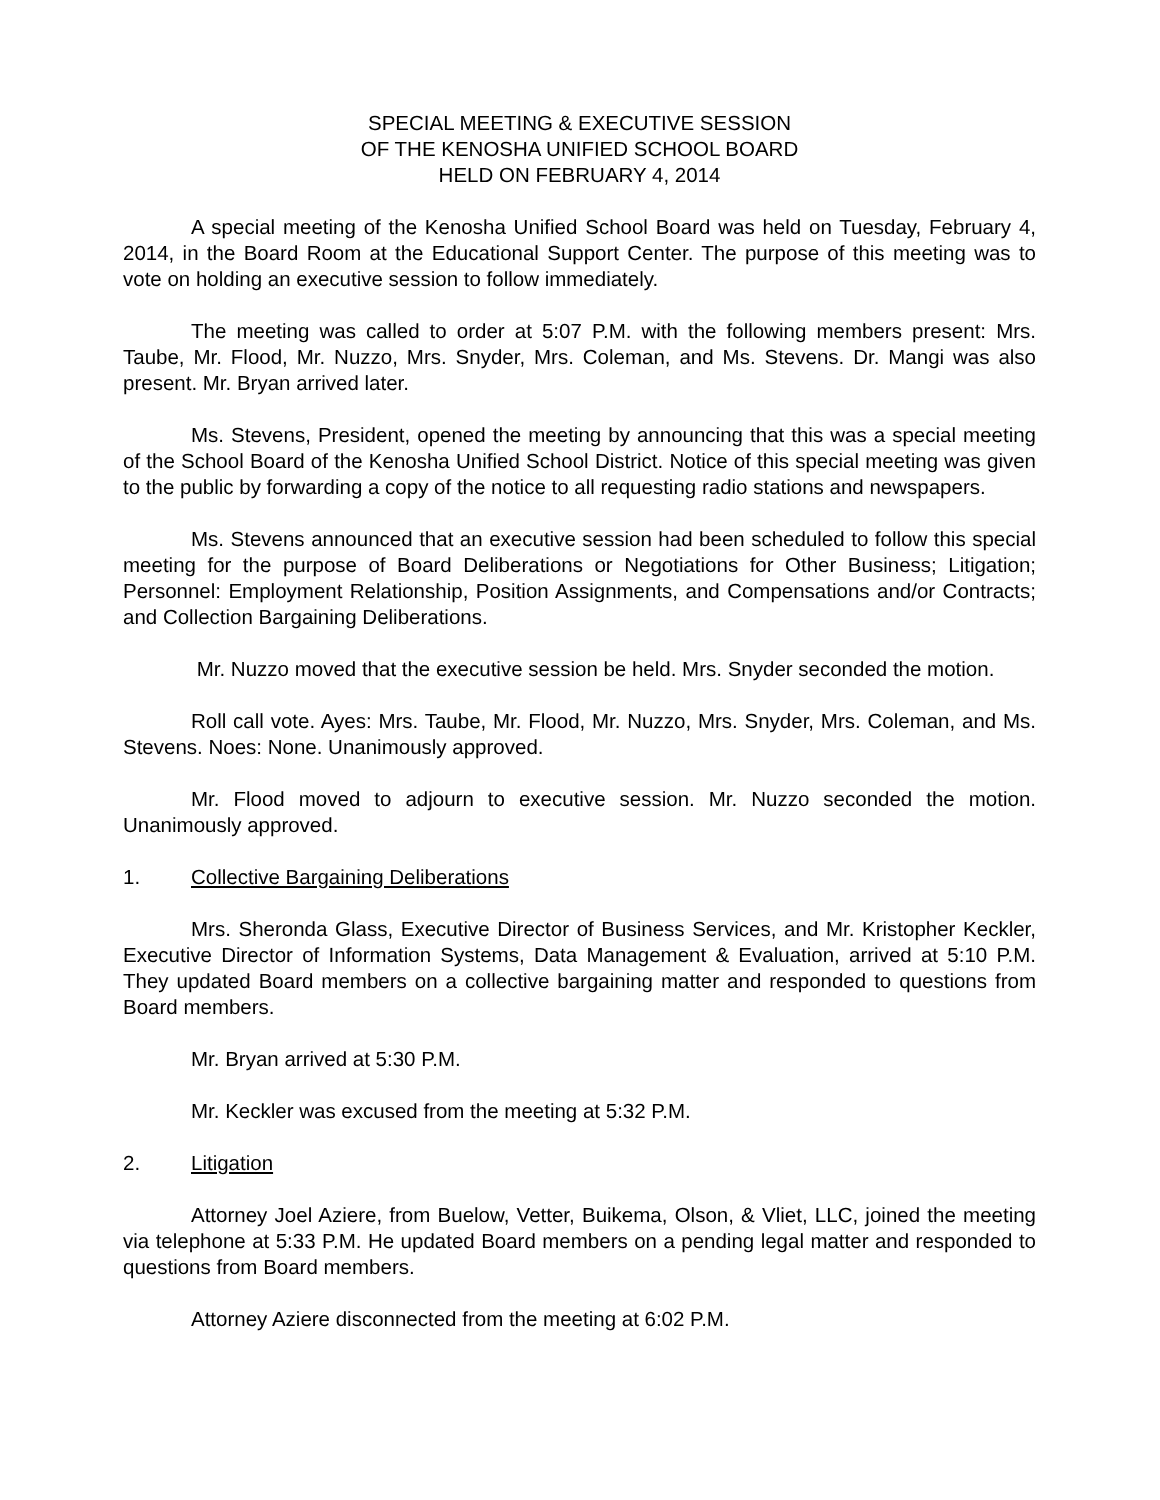SPECIAL MEETING & EXECUTIVE SESSION
OF THE KENOSHA UNIFIED SCHOOL BOARD
HELD ON FEBRUARY 4, 2014
A special meeting of the Kenosha Unified School Board was held on Tuesday, February 4, 2014, in the Board Room at the Educational Support Center. The purpose of this meeting was to vote on holding an executive session to follow immediately.
The meeting was called to order at 5:07 P.M. with the following members present: Mrs. Taube, Mr. Flood, Mr. Nuzzo, Mrs. Snyder, Mrs. Coleman, and Ms. Stevens. Dr. Mangi was also present. Mr. Bryan arrived later.
Ms. Stevens, President, opened the meeting by announcing that this was a special meeting of the School Board of the Kenosha Unified School District. Notice of this special meeting was given to the public by forwarding a copy of the notice to all requesting radio stations and newspapers.
Ms. Stevens announced that an executive session had been scheduled to follow this special meeting for the purpose of Board Deliberations or Negotiations for Other Business; Litigation; Personnel: Employment Relationship, Position Assignments, and Compensations and/or Contracts; and Collection Bargaining Deliberations.
Mr. Nuzzo moved that the executive session be held. Mrs. Snyder seconded the motion.
Roll call vote. Ayes: Mrs. Taube, Mr. Flood, Mr. Nuzzo, Mrs. Snyder, Mrs. Coleman, and Ms. Stevens. Noes: None. Unanimously approved.
Mr. Flood moved to adjourn to executive session. Mr. Nuzzo seconded the motion. Unanimously approved.
1. Collective Bargaining Deliberations
Mrs. Sheronda Glass, Executive Director of Business Services, and Mr. Kristopher Keckler, Executive Director of Information Systems, Data Management & Evaluation, arrived at 5:10 P.M. They updated Board members on a collective bargaining matter and responded to questions from Board members.
Mr. Bryan arrived at 5:30 P.M.
Mr. Keckler was excused from the meeting at 5:32 P.M.
2. Litigation
Attorney Joel Aziere, from Buelow, Vetter, Buikema, Olson, & Vliet, LLC, joined the meeting via telephone at 5:33 P.M. He updated Board members on a pending legal matter and responded to questions from Board members.
Attorney Aziere disconnected from the meeting at 6:02 P.M.